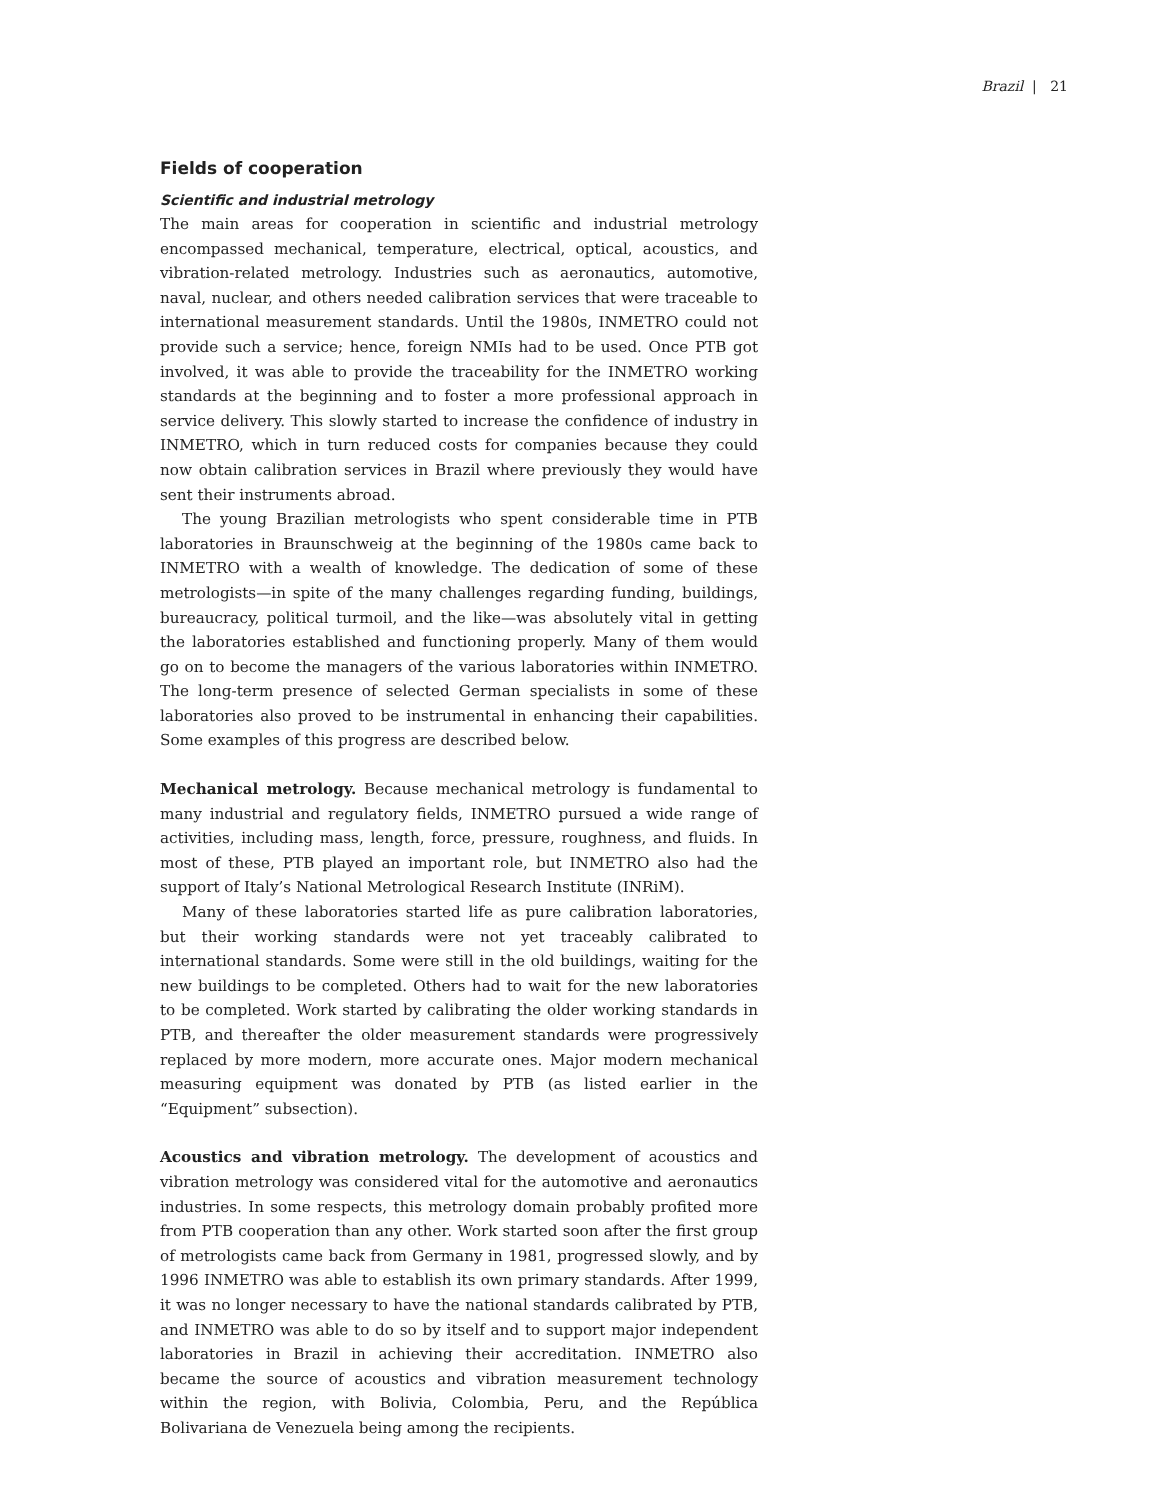Brazil | 21
Fields of cooperation
Scientific and industrial metrology
The main areas for cooperation in scientific and industrial metrology encompassed mechanical, temperature, electrical, optical, acoustics, and vibration-related metrology. Industries such as aeronautics, automotive, naval, nuclear, and others needed calibration services that were traceable to international measurement standards. Until the 1980s, INMETRO could not provide such a service; hence, foreign NMIs had to be used. Once PTB got involved, it was able to provide the traceability for the INMETRO working standards at the beginning and to foster a more professional approach in service delivery. This slowly started to increase the confidence of industry in INMETRO, which in turn reduced costs for companies because they could now obtain calibration services in Brazil where previously they would have sent their instruments abroad.
The young Brazilian metrologists who spent considerable time in PTB laboratories in Braunschweig at the beginning of the 1980s came back to INMETRO with a wealth of knowledge. The dedication of some of these metrologists—in spite of the many challenges regarding funding, buildings, bureaucracy, political turmoil, and the like—was absolutely vital in getting the laboratories established and functioning properly. Many of them would go on to become the managers of the various laboratories within INMETRO. The long-term presence of selected German specialists in some of these laboratories also proved to be instrumental in enhancing their capabilities. Some examples of this progress are described below.
Mechanical metrology. Because mechanical metrology is fundamental to many industrial and regulatory fields, INMETRO pursued a wide range of activities, including mass, length, force, pressure, roughness, and fluids. In most of these, PTB played an important role, but INMETRO also had the support of Italy’s National Metrological Research Institute (INRiM).
Many of these laboratories started life as pure calibration laboratories, but their working standards were not yet traceably calibrated to international standards. Some were still in the old buildings, waiting for the new buildings to be completed. Others had to wait for the new laboratories to be completed. Work started by calibrating the older working standards in PTB, and thereafter the older measurement standards were progressively replaced by more modern, more accurate ones. Major modern mechanical measuring equipment was donated by PTB (as listed earlier in the “Equipment” subsection).
Acoustics and vibration metrology. The development of acoustics and vibration metrology was considered vital for the automotive and aeronautics industries. In some respects, this metrology domain probably profited more from PTB cooperation than any other. Work started soon after the first group of metrologists came back from Germany in 1981, progressed slowly, and by 1996 INMETRO was able to establish its own primary standards. After 1999, it was no longer necessary to have the national standards calibrated by PTB, and INMETRO was able to do so by itself and to support major independent laboratories in Brazil in achieving their accreditation. INMETRO also became the source of acoustics and vibration measurement technology within the region, with Bolivia, Colombia, Peru, and the República Bolivariana de Venezuela being among the recipients.